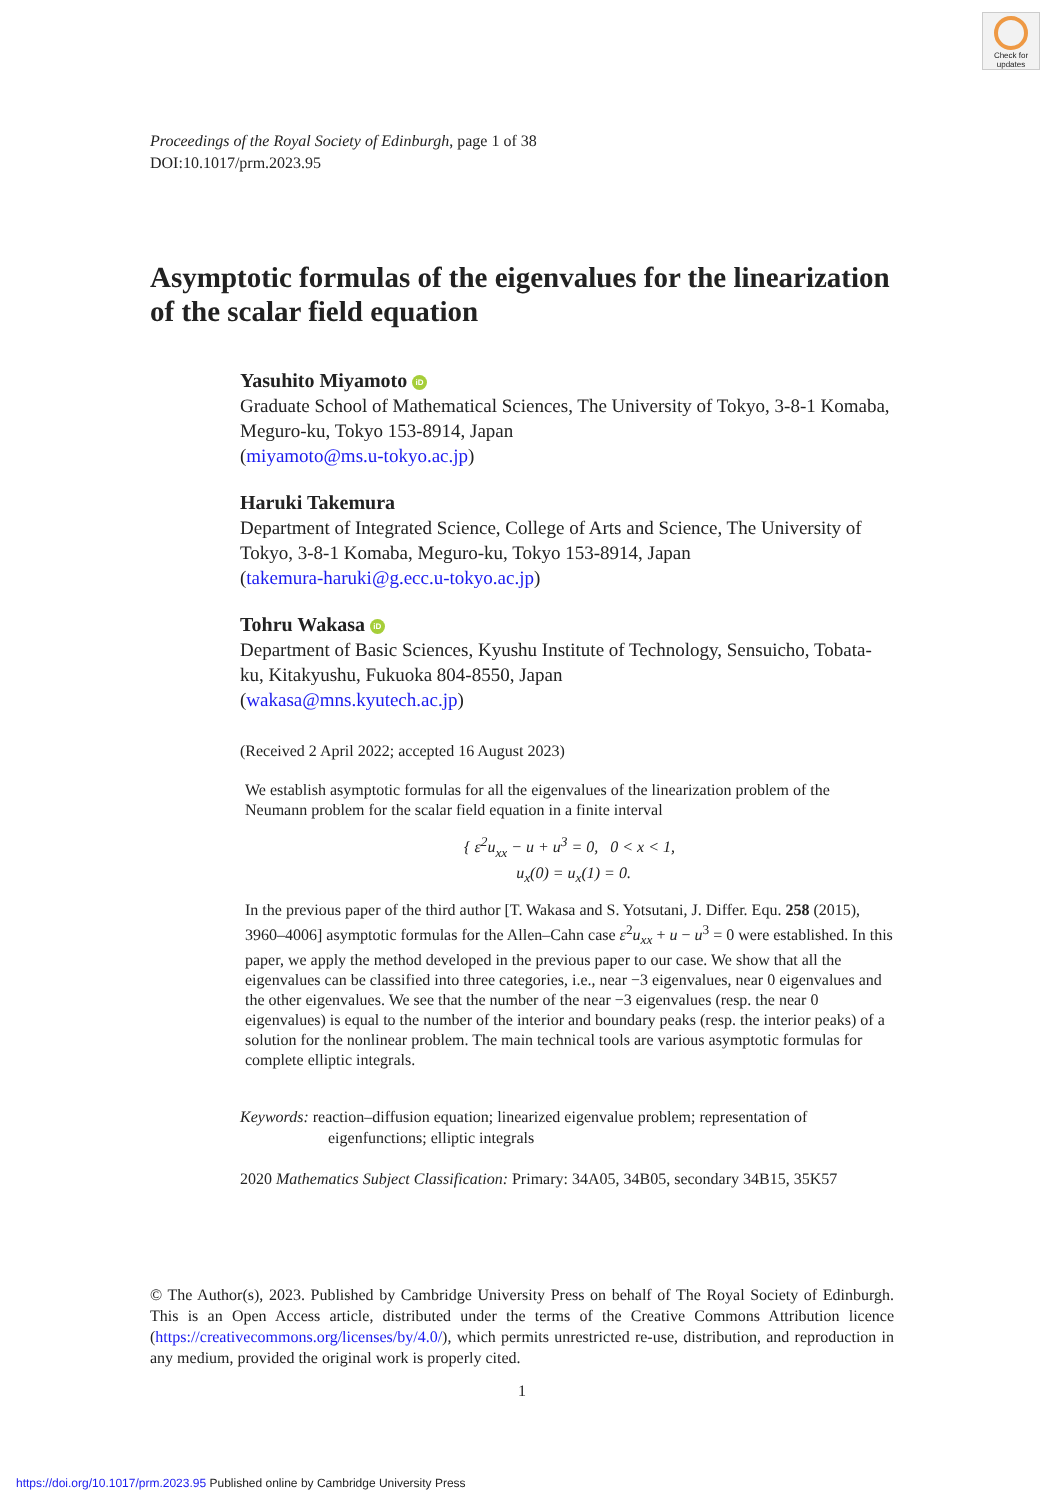Check for updates
Proceedings of the Royal Society of Edinburgh, page 1 of 38
DOI:10.1017/prm.2023.95
Asymptotic formulas of the eigenvalues for the linearization of the scalar field equation
Yasuhito Miyamoto iD
Graduate School of Mathematical Sciences, The University of Tokyo, 3-8-1 Komaba, Meguro-ku, Tokyo 153-8914, Japan
(miyamoto@ms.u-tokyo.ac.jp)
Haruki Takemura
Department of Integrated Science, College of Arts and Science, The University of Tokyo, 3-8-1 Komaba, Meguro-ku, Tokyo 153-8914, Japan
(takemura-haruki@g.ecc.u-tokyo.ac.jp)
Tohru Wakasa iD
Department of Basic Sciences, Kyushu Institute of Technology, Sensuicho, Tobata-ku, Kitakyushu, Fukuoka 804-8550, Japan
(wakasa@mns.kyutech.ac.jp)
(Received 2 April 2022; accepted 16 August 2023)
We establish asymptotic formulas for all the eigenvalues of the linearization problem of the Neumann problem for the scalar field equation in a finite interval
{ ε<sup>2</sup>u<sub>xx</sub> − u + u<sup>3</sup> = 0, 0 < x < 1,
u<sub>x</sub>(0) = u<sub>x</sub>(1) = 0.
In the previous paper of the third author [T. Wakasa and S. Yotsutani, J. Differ. Equ. 258 (2015), 3960–4006] asymptotic formulas for the Allen–Cahn case ε<sup>2</sup>u<sub>xx</sub> + u − u<sup>3</sup> = 0 were established. In this paper, we apply the method developed in the previous paper to our case. We show that all the eigenvalues can be classified into three categories, i.e., near −3 eigenvalues, near 0 eigenvalues and the other eigenvalues. We see that the number of the near −3 eigenvalues (resp. the near 0 eigenvalues) is equal to the number of the interior and boundary peaks (resp. the interior peaks) of a solution for the nonlinear problem. The main technical tools are various asymptotic formulas for complete elliptic integrals.
Keywords: reaction–diffusion equation; linearized eigenvalue problem; representation of eigenfunctions; elliptic integrals
2020 Mathematics Subject Classification: Primary: 34A05, 34B05, secondary 34B15, 35K57
© The Author(s), 2023. Published by Cambridge University Press on behalf of The Royal Society of Edinburgh. This is an Open Access article, distributed under the terms of the Creative Commons Attribution licence (https://creativecommons.org/licenses/by/4.0/), which permits unrestricted re-use, distribution, and reproduction in any medium, provided the original work is properly cited.
1
https://doi.org/10.1017/prm.2023.95 Published online by Cambridge University Press